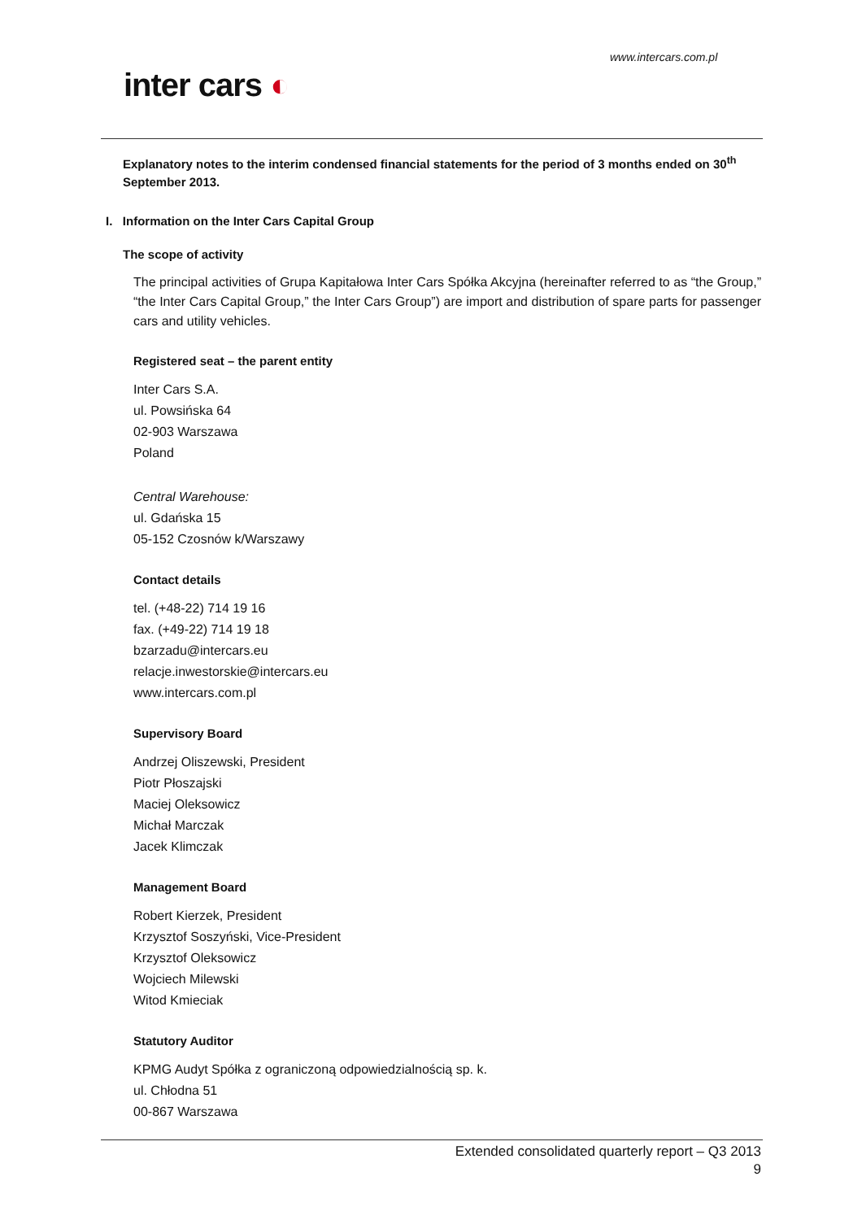www.intercars.com.pl
inter cars ◐
Explanatory notes to the interim condensed financial statements for the period of 3 months ended on 30<sup>th</sup> September 2013.
I. Information on the Inter Cars Capital Group
The scope of activity
The principal activities of Grupa Kapitałowa Inter Cars Spółka Akcyjna (hereinafter referred to as “the Group,” “the Inter Cars Capital Group,” the Inter Cars Group”) are import and distribution of spare parts for passenger cars and utility vehicles.
Registered seat – the parent entity
Inter Cars S.A.
ul. Powsińska 64
02-903 Warszawa
Poland
Central Warehouse:
ul. Gdańska 15
05-152 Czosnów k/Warszawy
Contact details
tel. (+48-22) 714 19 16
fax. (+49-22) 714 19 18
bzarzadu@intercars.eu
relacje.inwestorskie@intercars.eu
www.intercars.com.pl
Supervisory Board
Andrzej Oliszewski, President
Piotr Płoszajski
Maciej Oleksowicz
Michał Marczak
Jacek Klimczak
Management Board
Robert Kierzek, President
Krzysztof Soszyński, Vice-President
Krzysztof Oleksowicz
Wojciech Milewski
Witod Kmieciak
Statutory Auditor
KPMG Audyt Spółka z ograniczoną odpowiedzialnością sp. k.
ul. Chłodna 51
00-867 Warszawa
Extended consolidated quarterly report – Q3 2013
9